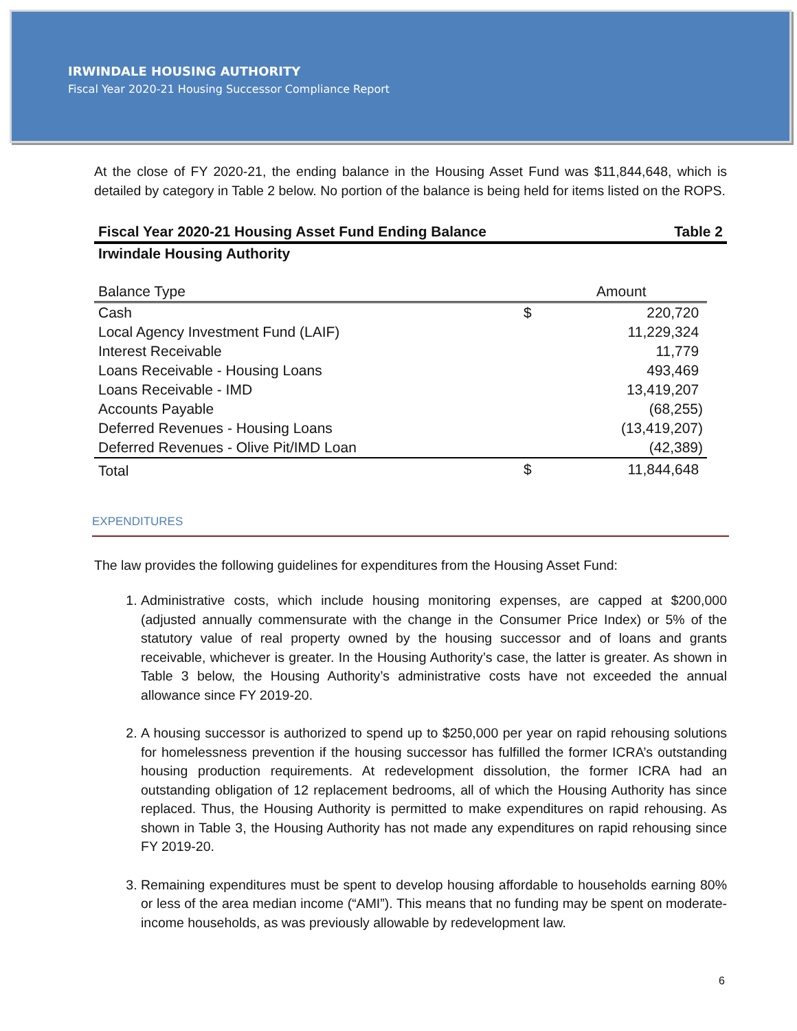IRWINDALE HOUSING AUTHORITY
Fiscal Year 2020-21 Housing Successor Compliance Report
At the close of FY 2020-21, the ending balance in the Housing Asset Fund was $11,844,648, which is detailed by category in Table 2 below. No portion of the balance is being held for items listed on the ROPS.
Fiscal Year 2020-21 Housing Asset Fund Ending Balance Table 2
Irwindale Housing Authority
| Balance Type | | Amount |
| --- | --- | --- |
| Cash | $ | 220,720 |
| Local Agency Investment Fund (LAIF) | | 11,229,324 |
| Interest Receivable | | 11,779 |
| Loans Receivable - Housing Loans | | 493,469 |
| Loans Receivable - IMD | | 13,419,207 |
| Accounts Payable | | (68,255) |
| Deferred Revenues - Housing Loans | | (13,419,207) |
| Deferred Revenues - Olive Pit/IMD Loan | | (42,389) |
| Total | $ | 11,844,648 |
EXPENDITURES
The law provides the following guidelines for expenditures from the Housing Asset Fund:
1. Administrative costs, which include housing monitoring expenses, are capped at $200,000 (adjusted annually commensurate with the change in the Consumer Price Index) or 5% of the statutory value of real property owned by the housing successor and of loans and grants receivable, whichever is greater. In the Housing Authority’s case, the latter is greater. As shown in Table 3 below, the Housing Authority’s administrative costs have not exceeded the annual allowance since FY 2019-20.
2. A housing successor is authorized to spend up to $250,000 per year on rapid rehousing solutions for homelessness prevention if the housing successor has fulfilled the former ICRA’s outstanding housing production requirements. At redevelopment dissolution, the former ICRA had an outstanding obligation of 12 replacement bedrooms, all of which the Housing Authority has since replaced. Thus, the Housing Authority is permitted to make expenditures on rapid rehousing. As shown in Table 3, the Housing Authority has not made any expenditures on rapid rehousing since FY 2019-20.
3. Remaining expenditures must be spent to develop housing affordable to households earning 80% or less of the area median income (“AMI”). This means that no funding may be spent on moderate-income households, as was previously allowable by redevelopment law.
6